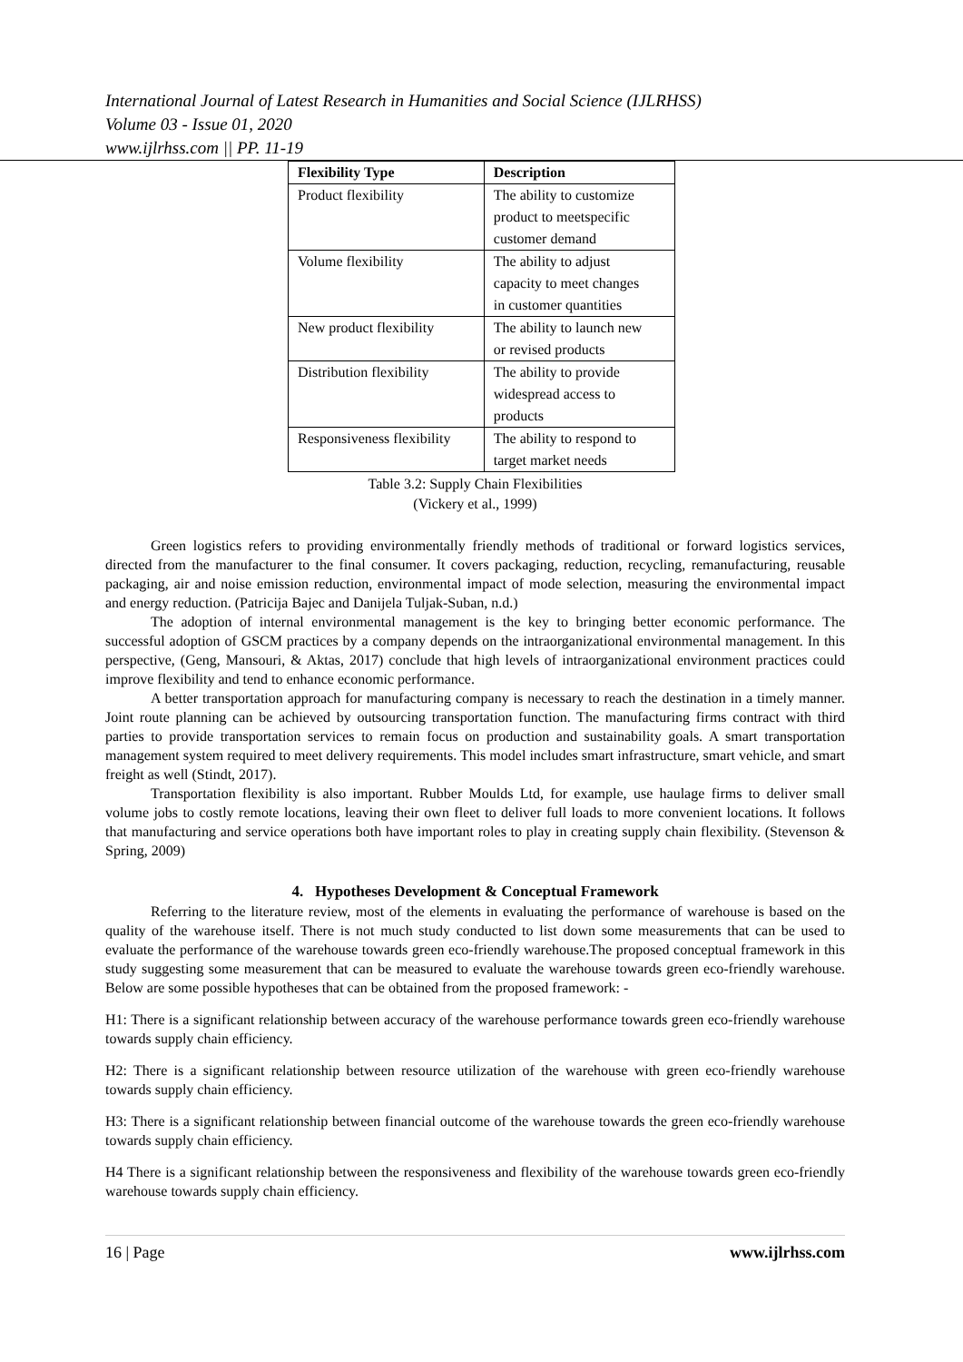International Journal of Latest Research in Humanities and Social Science (IJLRHSS)
Volume 03 - Issue 01, 2020
www.ijlrhss.com || PP. 11-19
| Flexibility Type | Description |
| --- | --- |
| Product flexibility | The ability to customize product to meetspecific customer demand |
| Volume flexibility | The ability to adjust capacity to meet changes in customer quantities |
| New product flexibility | The ability to launch new or revised products |
| Distribution flexibility | The ability to provide widespread access to products |
| Responsiveness flexibility | The ability to respond to target market needs |
Table 3.2: Supply Chain Flexibilities
(Vickery et al., 1999)
Green logistics refers to providing environmentally friendly methods of traditional or forward logistics services, directed from the manufacturer to the final consumer. It covers packaging, reduction, recycling, remanufacturing, reusable packaging, air and noise emission reduction, environmental impact of mode selection, measuring the environmental impact and energy reduction. (Patricija Bajec and Danijela Tuljak-Suban, n.d.)
The adoption of internal environmental management is the key to bringing better economic performance. The successful adoption of GSCM practices by a company depends on the intraorganizational environmental management. In this perspective, (Geng, Mansouri, & Aktas, 2017) conclude that high levels of intraorganizational environment practices could improve flexibility and tend to enhance economic performance.
A better transportation approach for manufacturing company is necessary to reach the destination in a timely manner. Joint route planning can be achieved by outsourcing transportation function. The manufacturing firms contract with third parties to provide transportation services to remain focus on production and sustainability goals. A smart transportation management system required to meet delivery requirements. This model includes smart infrastructure, smart vehicle, and smart freight as well (Stindt, 2017).
Transportation flexibility is also important. Rubber Moulds Ltd, for example, use haulage firms to deliver small volume jobs to costly remote locations, leaving their own fleet to deliver full loads to more convenient locations. It follows that manufacturing and service operations both have important roles to play in creating supply chain flexibility. (Stevenson & Spring, 2009)
4. Hypotheses Development & Conceptual Framework
Referring to the literature review, most of the elements in evaluating the performance of warehouse is based on the quality of the warehouse itself. There is not much study conducted to list down some measurements that can be used to evaluate the performance of the warehouse towards green eco-friendly warehouse.The proposed conceptual framework in this study suggesting some measurement that can be measured to evaluate the warehouse towards green eco-friendly warehouse. Below are some possible hypotheses that can be obtained from the proposed framework: -
H1: There is a significant relationship between accuracy of the warehouse performance towards green eco-friendly warehouse towards supply chain efficiency.
H2: There is a significant relationship between resource utilization of the warehouse with green eco-friendly warehouse towards supply chain efficiency.
H3: There is a significant relationship between financial outcome of the warehouse towards the green eco-friendly warehouse towards supply chain efficiency.
H4 There is a significant relationship between the responsiveness and flexibility of the warehouse towards green eco-friendly warehouse towards supply chain efficiency.
16 | Page www.ijlrhss.com